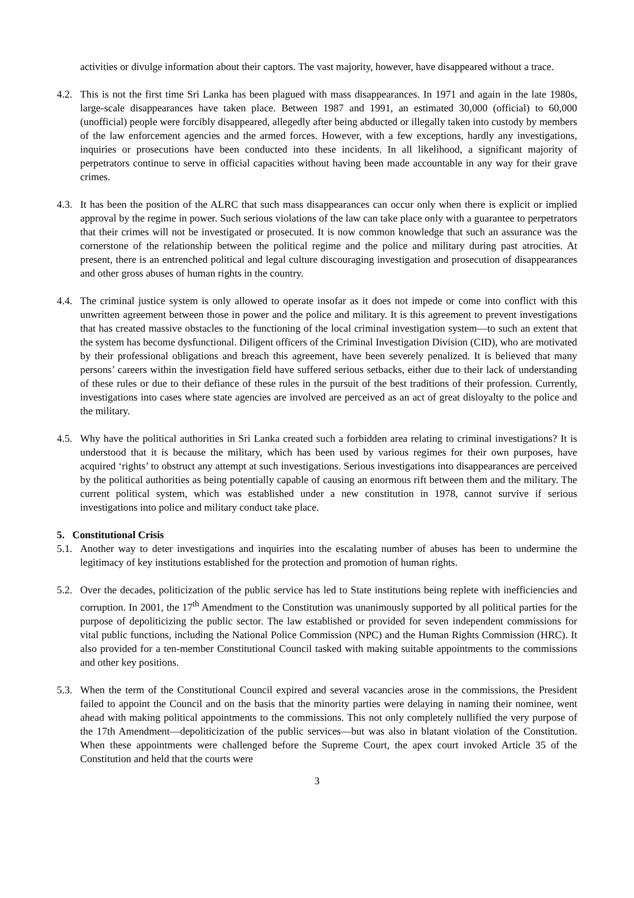activities or divulge information about their captors. The vast majority, however, have disappeared without a trace.
4.2.
This is not the first time Sri Lanka has been plagued with mass disappearances. In 1971 and again in the late 1980s, large-scale disappearances have taken place. Between 1987 and 1991, an estimated 30,000 (official) to 60,000 (unofficial) people were forcibly disappeared, allegedly after being abducted or illegally taken into custody by members of the law enforcement agencies and the armed forces. However, with a few exceptions, hardly any investigations, inquiries or prosecutions have been conducted into these incidents. In all likelihood, a significant majority of perpetrators continue to serve in official capacities without having been made accountable in any way for their grave crimes.
4.3.
It has been the position of the ALRC that such mass disappearances can occur only when there is explicit or implied approval by the regime in power. Such serious violations of the law can take place only with a guarantee to perpetrators that their crimes will not be investigated or prosecuted. It is now common knowledge that such an assurance was the cornerstone of the relationship between the political regime and the police and military during past atrocities. At present, there is an entrenched political and legal culture discouraging investigation and prosecution of disappearances and other gross abuses of human rights in the country.
4.4.
The criminal justice system is only allowed to operate insofar as it does not impede or come into conflict with this unwritten agreement between those in power and the police and military. It is this agreement to prevent investigations that has created massive obstacles to the functioning of the local criminal investigation system—to such an extent that the system has become dysfunctional. Diligent officers of the Criminal Investigation Division (CID), who are motivated by their professional obligations and breach this agreement, have been severely penalized. It is believed that many persons’ careers within the investigation field have suffered serious setbacks, either due to their lack of understanding of these rules or due to their defiance of these rules in the pursuit of the best traditions of their profession. Currently, investigations into cases where state agencies are involved are perceived as an act of great disloyalty to the police and the military.
4.5.
Why have the political authorities in Sri Lanka created such a forbidden area relating to criminal investigations? It is understood that it is because the military, which has been used by various regimes for their own purposes, have acquired ‘rights’ to obstruct any attempt at such investigations. Serious investigations into disappearances are perceived by the political authorities as being potentially capable of causing an enormous rift between them and the military. The current political system, which was established under a new constitution in 1978, cannot survive if serious investigations into police and military conduct take place.
5. Constitutional Crisis
5.1.
Another way to deter investigations and inquiries into the escalating number of abuses has been to undermine the legitimacy of key institutions established for the protection and promotion of human rights.
5.2.
Over the decades, politicization of the public service has led to State institutions being replete with inefficiencies and corruption. In 2001, the 17<sup>th</sup> Amendment to the Constitution was unanimously supported by all political parties for the purpose of depoliticizing the public sector. The law established or provided for seven independent commissions for vital public functions, including the National Police Commission (NPC) and the Human Rights Commission (HRC). It also provided for a ten-member Constitutional Council tasked with making suitable appointments to the commissions and other key positions.
5.3.
When the term of the Constitutional Council expired and several vacancies arose in the commissions, the President failed to appoint the Council and on the basis that the minority parties were delaying in naming their nominee, went ahead with making political appointments to the commissions. This not only completely nullified the very purpose of the 17th Amendment—depoliticization of the public services—but was also in blatant violation of the Constitution. When these appointments were challenged before the Supreme Court, the apex court invoked Article 35 of the Constitution and held that the courts were
3